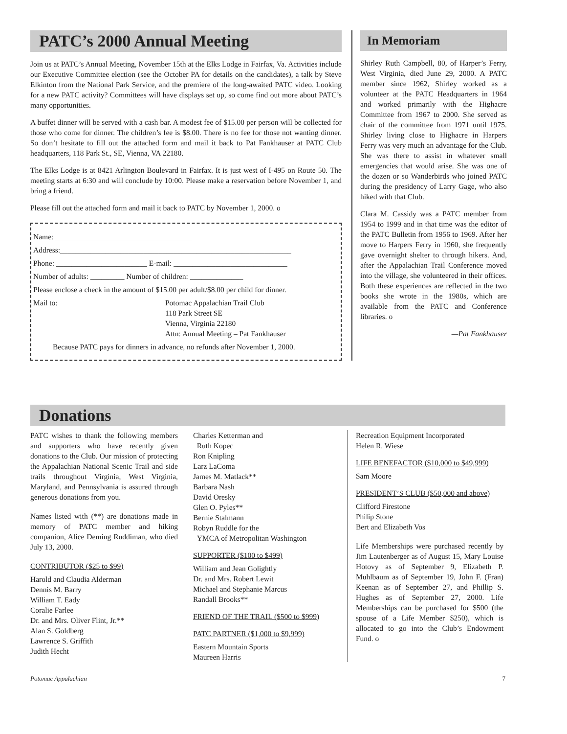PATC’s 2000 Annual Meeting
Join us at PATC’s Annual Meeting, November 15th at the Elks Lodge in Fairfax, Va. Activities include our Executive Committee election (see the October PA for details on the candidates), a talk by Steve Elkinton from the National Park Service, and the premiere of the long-awaited PATC video. Looking for a new PATC activity? Committees will have displays set up, so come find out more about PATC’s many opportunities.
A buffet dinner will be served with a cash bar. A modest fee of $15.00 per person will be collected for those who come for dinner. The children’s fee is $8.00. There is no fee for those not wanting dinner. So don’t hesitate to fill out the attached form and mail it back to Pat Fankhauser at PATC Club headquarters, 118 Park St., SE, Vienna, VA 22180.
The Elks Lodge is at 8421 Arlington Boulevard in Fairfax. It is just west of I-495 on Route 50. The meeting starts at 6:30 and will conclude by 10:00. Please make a reservation before November 1, and bring a friend.
Please fill out the attached form and mail it back to PATC by November 1, 2000. o
Name: ____________________________________
Address:_____________________________________________________________
Phone: ________________________ E-mail: ______________________________
Number of adults: _________ Number of children: ______________
Please enclose a check in the amount of $15.00 per adult/$8.00 per child for dinner.
Mail to: Potomac Appalachian Trail Club
118 Park Street SE
Vienna, Virginia 22180
Attn: Annual Meeting – Pat Fankhauser
Because PATC pays for dinners in advance, no refunds after November 1, 2000.
In Memoriam
Shirley Ruth Campbell, 80, of Harper’s Ferry, West Virginia, died June 29, 2000. A PATC member since 1962, Shirley worked as a volunteer at the PATC Headquarters in 1964 and worked primarily with the Highacre Committee from 1967 to 2000. She served as chair of the committee from 1971 until 1975. Shirley living close to Highacre in Harpers Ferry was very much an advantage for the Club. She was there to assist in whatever small emergencies that would arise. She was one of the dozen or so Wanderbirds who joined PATC during the presidency of Larry Gage, who also hiked with that Club.
Clara M. Cassidy was a PATC member from 1954 to 1999 and in that time was the editor of the PATC Bulletin from 1956 to 1969. After her move to Harpers Ferry in 1960, she frequently gave overnight shelter to through hikers. And, after the Appalachian Trail Conference moved into the village, she volunteered in their offices. Both these experiences are reflected in the two books she wrote in the 1980s, which are available from the PATC and Conference libraries. o
—Pat Fankhauser
Donations
PATC wishes to thank the following members and supporters who have recently given donations to the Club. Our mission of protecting the Appalachian National Scenic Trail and side trails throughout Virginia, West Virginia, Maryland, and Pennsylvania is assured through generous donations from you.
Names listed with (**) are donations made in memory of PATC member and hiking companion, Alice Deming Ruddiman, who died July 13, 2000.
CONTRIBUTOR ($25 to $99)
Harold and Claudia Alderman
Dennis M. Barry
William T. Eady
Coralie Farlee
Dr. and Mrs. Oliver Flint, Jr.**
Alan S. Goldberg
Lawrence S. Griffith
Judith Hecht
Charles Ketterman and
Ruth Kopec
Ron Knipling
Larz LaComa
James M. Matlack**
Barbara Nash
David Oresky
Glen O. Pyles**
Bernie Stalmann
Robyn Ruddle for the
YMCA of Metropolitan Washington
SUPPORTER ($100 to $499)
William and Jean Golightly
Dr. and Mrs. Robert Lewit
Michael and Stephanie Marcus
Randall Brooks**
FRIEND OF THE TRAIL ($500 to $999)
PATC PARTNER ($1,000 to $9,999)
Eastern Mountain Sports
Maureen Harris
Recreation Equipment Incorporated
Helen R. Wiese
LIFE BENEFACTOR ($10,000 to $49,999)
Sam Moore
PRESIDENT’S CLUB ($50,000 and above)
Clifford Firestone
Philip Stone
Bert and Elizabeth Vos
Life Memberships were purchased recently by Jim Lautenberger as of August 15, Mary Louise Hotovy as of September 9, Elizabeth P. Muhlbaum as of September 19, John F. (Fran) Keenan as of September 27, and Phillip S. Hughes as of September 27, 2000. Life Memberships can be purchased for $500 (the spouse of a Life Member $250), which is allocated to go into the Club’s Endowment Fund. o
Potomac Appalachian 7